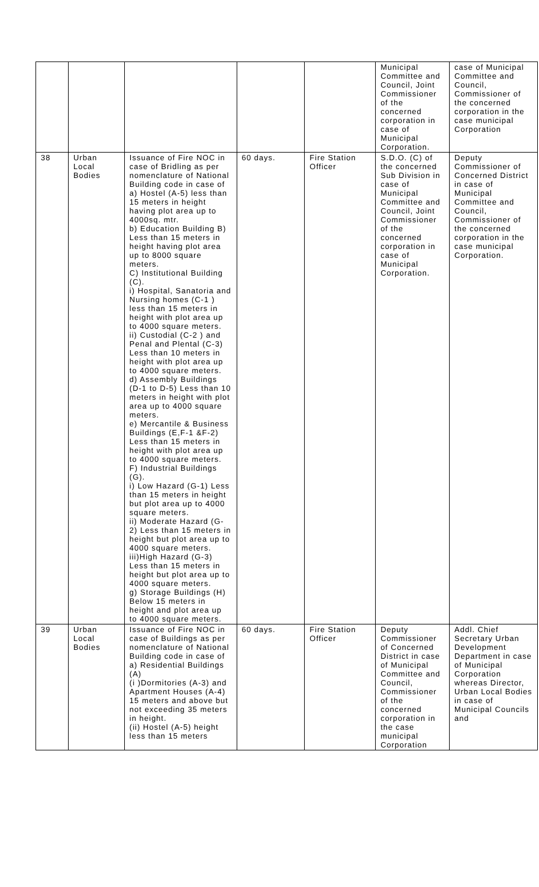| | | | | | Municipal Committee and Council, Joint Commissioner of the concerned corporation in case of Municipal Corporation. | case of Municipal Committee and Council, Commissioner of the concerned corporation in the case municipal Corporation |
| 38 | Urban Local Bodies | Issuance of Fire NOC in case of Bridling as per nomenclature of National Building code in case of a) Hostel (A-5) less than 15 meters in height having plot area up to 4000sq. mtr. b) Education Building B) Less than 15 meters in height having plot area up to 8000 square meters. C) Institutional Building (C). i) Hospital, Sanatoria and Nursing homes (C-1 ) less than 15 meters in height with plot area up to 4000 square meters. ii) Custodial (C-2 ) and Penal and Plental (C-3) Less than 10 meters in height with plot area up to 4000 square meters. d) Assembly Buildings (D-1 to D-5) Less than 10 meters in height with plot area up to 4000 square meters. e) Mercantile & Business Buildings (E,F-1 &F-2) Less than 15 meters in height with plot area up to 4000 square meters. F) Industrial Buildings (G). i) Low Hazard (G-1) Less than 15 meters in height but plot area up to 4000 square meters. ii) Moderate Hazard (G-2) Less than 15 meters in height but plot area up to 4000 square meters. iii)High Hazard (G-3) Less than 15 meters in height but plot area up to 4000 square meters. g) Storage Buildings (H) Below 15 meters in height and plot area up to 4000 square meters. | 60 days. | Fire Station Officer | S.D.O. (C) of the concerned Sub Division in case of Municipal Committee and Council, Joint Commissioner of the concerned corporation in case of Municipal Corporation. | Deputy Commissioner of Concerned District in case of Municipal Committee and Council, Commissioner of the concerned corporation in the case municipal Corporation. |
| 39 | Urban Local Bodies | Issuance of Fire NOC in case of Buildings as per nomenclature of National Building code in case of a) Residential Buildings (A) (i )Dormitories (A-3) and Apartment Houses (A-4) 15 meters and above but not exceeding 35 meters in height. (ii) Hostel (A-5) height less than 15 meters | 60 days. | Fire Station Officer | Deputy Commissioner of Concerned District in case of Municipal Committee and Council, Commissioner of the concerned corporation in the case municipal Corporation | Addl. Chief Secretary Urban Development Department in case of Municipal Corporation whereas Director, Urban Local Bodies in case of Municipal Councils and |